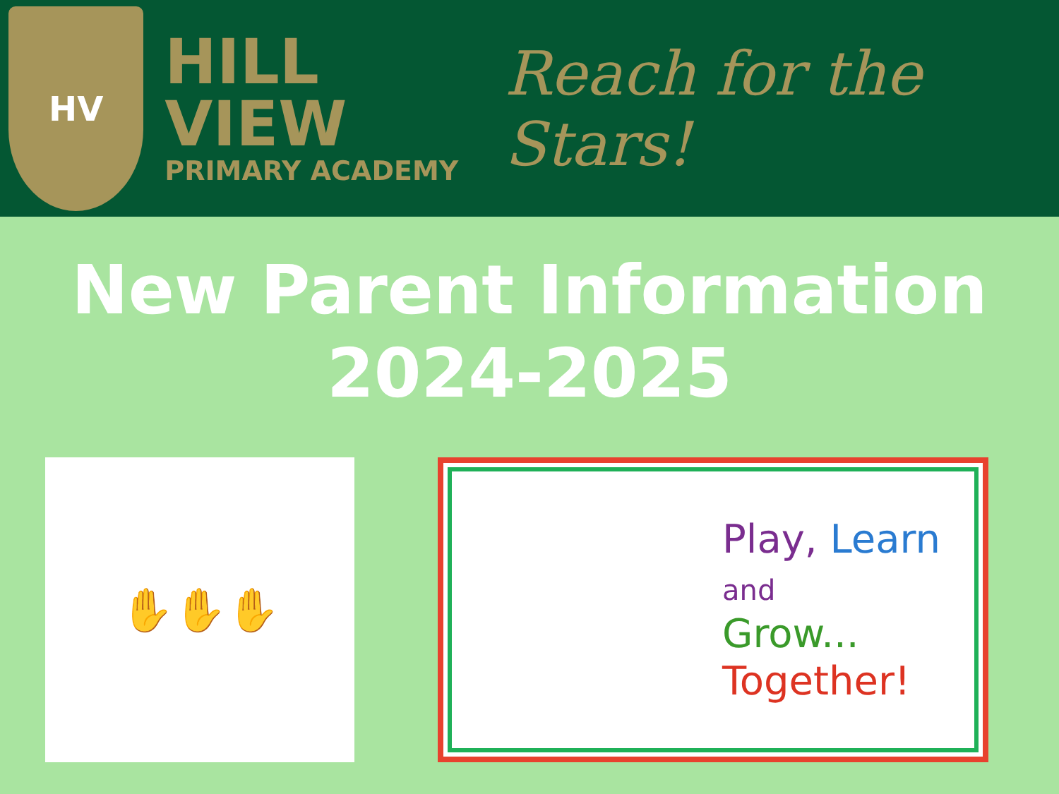HV
HILL VIEW
PRIMARY ACADEMY
Reach for the Stars!
New Parent Information
2024-2025
✋ ✋ ✋
Play, Learn
and
Grow...
Together!